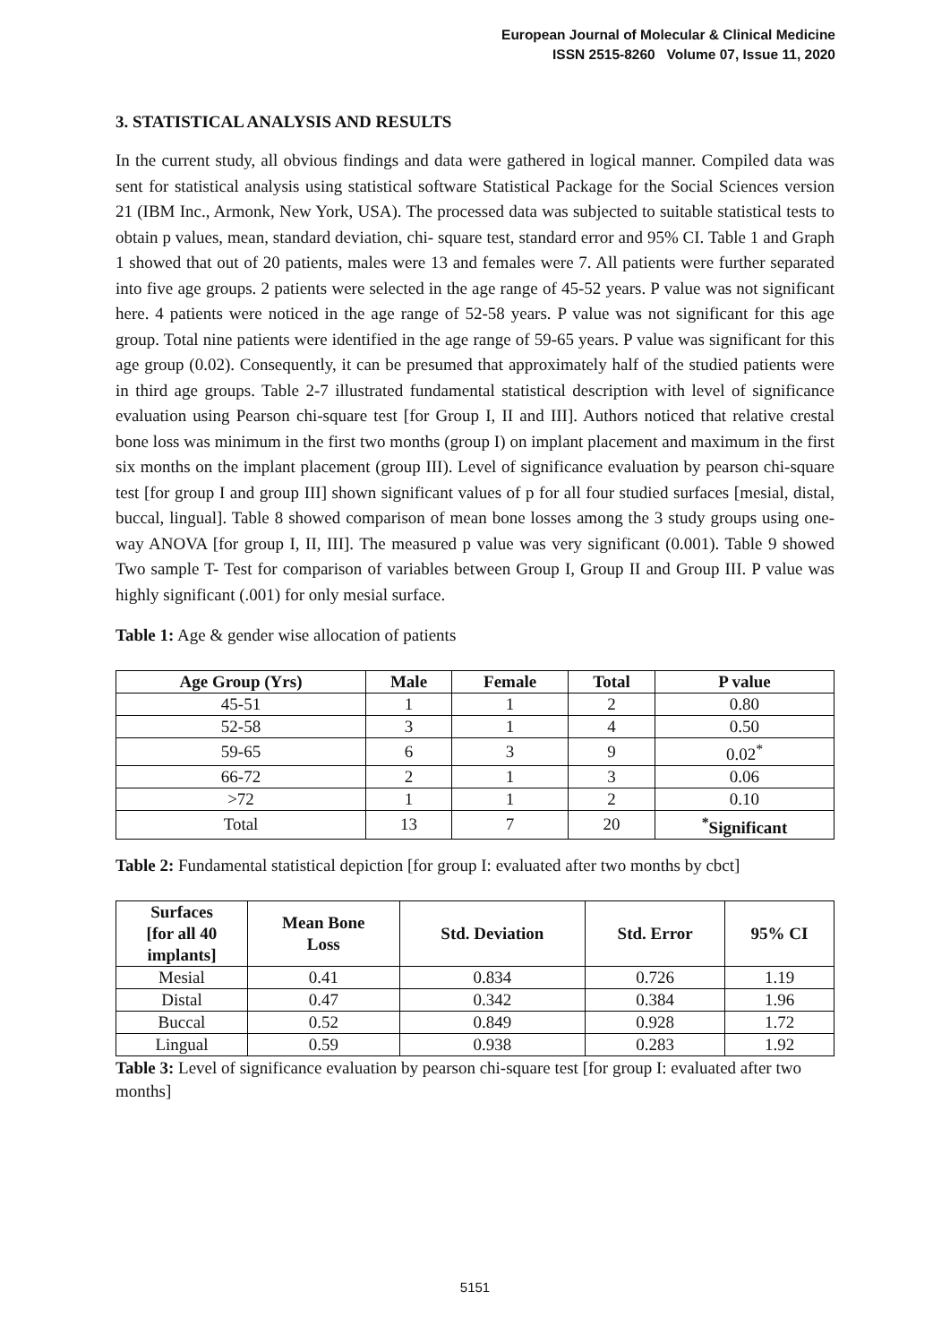European Journal of Molecular & Clinical Medicine
ISSN 2515-8260 Volume 07, Issue 11, 2020
3. STATISTICAL ANALYSIS AND RESULTS
In the current study, all obvious findings and data were gathered in logical manner. Compiled data was sent for statistical analysis using statistical software Statistical Package for the Social Sciences version 21 (IBM Inc., Armonk, New York, USA). The processed data was subjected to suitable statistical tests to obtain p values, mean, standard deviation, chi- square test, standard error and 95% CI. Table 1 and Graph 1 showed that out of 20 patients, males were 13 and females were 7. All patients were further separated into five age groups. 2 patients were selected in the age range of 45-52 years. P value was not significant here. 4 patients were noticed in the age range of 52-58 years. P value was not significant for this age group. Total nine patients were identified in the age range of 59-65 years. P value was significant for this age group (0.02). Consequently, it can be presumed that approximately half of the studied patients were in third age groups. Table 2-7 illustrated fundamental statistical description with level of significance evaluation using Pearson chi-square test [for Group I, II and III]. Authors noticed that relative crestal bone loss was minimum in the first two months (group I) on implant placement and maximum in the first six months on the implant placement (group III). Level of significance evaluation by pearson chi-square test [for group I and group III] shown significant values of p for all four studied surfaces [mesial, distal, buccal, lingual]. Table 8 showed comparison of mean bone losses among the 3 study groups using one-way ANOVA [for group I, II, III]. The measured p value was very significant (0.001). Table 9 showed Two sample T- Test for comparison of variables between Group I, Group II and Group III. P value was highly significant (.001) for only mesial surface.
Table 1: Age & gender wise allocation of patients
| Age Group (Yrs) | Male | Female | Total | P value |
| --- | --- | --- | --- | --- |
| 45-51 | 1 | 1 | 2 | 0.80 |
| 52-58 | 3 | 1 | 4 | 0.50 |
| 59-65 | 6 | 3 | 9 | 0.02<sup>*</sup> |
| 66-72 | 2 | 1 | 3 | 0.06 |
| >72 | 1 | 1 | 2 | 0.10 |
| Total | 13 | 7 | 20 | <sup>*</sup> Significant |
Table 2: Fundamental statistical depiction [for group I: evaluated after two months by cbct]
| Surfaces [for all 40 implants] | Mean Bone Loss | Std. Deviation | Std. Error | 95% CI |
| --- | --- | --- | --- | --- |
| Mesial | 0.41 | 0.834 | 0.726 | 1.19 |
| Distal | 0.47 | 0.342 | 0.384 | 1.96 |
| Buccal | 0.52 | 0.849 | 0.928 | 1.72 |
| Lingual | 0.59 | 0.938 | 0.283 | 1.92 |
Table 3: Level of significance evaluation by pearson chi-square test [for group I: evaluated after two months]
5151